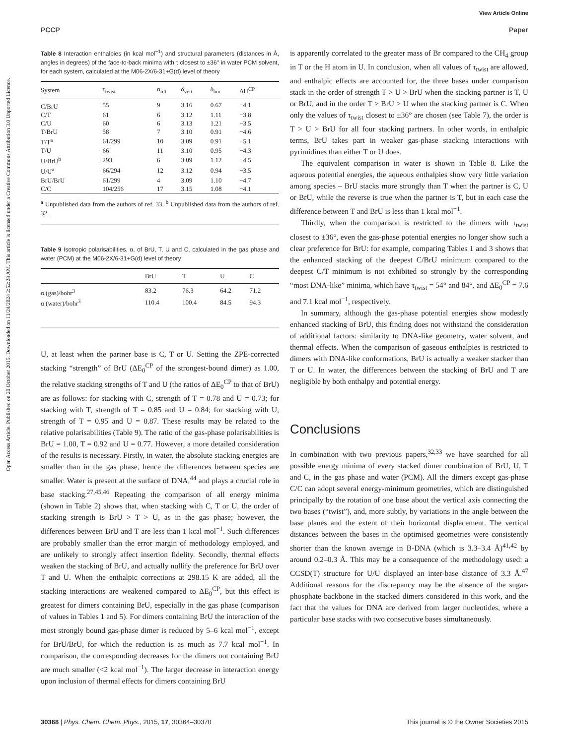View Article Online
PCCP Paper
Open Access Article. Published on 20 October 2015. Downloaded on 11/24/2024 2:52:28 AM. This article is licensed under a Creative Commons Attribution 3.0 Unported Licence.
Table 8 Interaction enthalpies (in kcal mol<sup>−1</sup>) and structural parameters (distances in Å, angles in degrees) of the face-to-back minima with τ closest to ±36° in water PCM solvent, for each system, calculated at the M06-2X/6-31+G(d) level of theory
| System | τ<sub>twist</sub> | α<sub>tilt</sub> | δ<sub>vert</sub> | δ<sub>hor</sub> | ΔH<sup>CP</sup> |
| --- | --- | --- | --- | --- | --- |
| C/BrU | 55 | 9 | 3.16 | 0.67 | −4.1 |
| C/T | 61 | 6 | 3.12 | 1.11 | −3.8 |
| C/U | 60 | 6 | 3.13 | 1.21 | −3.5 |
| T/BrU | 58 | 7 | 3.10 | 0.91 | −4.6 |
| T/T<sup>a</sup> | 61/299 | 10 | 3.09 | 0.91 | −5.1 |
| T/U | 66 | 11 | 3.10 | 0.95 | −4.3 |
| U/BrU<sup>b</sup> | 293 | 6 | 3.09 | 1.12 | −4.5 |
| U/U<sup>a</sup> | 66/294 | 12 | 3.12 | 0.94 | −3.5 |
| BrU/BrU | 61/299 | 4 | 3.09 | 1.10 | −4.7 |
| C/C | 104/256 | 17 | 3.15 | 1.08 | −4.1 |
<sup>a</sup> Unpublished data from the authors of ref. 33. <sup>b</sup> Unpublished data from the authors of ref. 32.
Table 9 Isotropic polarisabilities, α, of BrU, T, U and C, calculated in the gas phase and water (PCM) at the M06-2X/6-31+G(d) level of theory
| | BrU | T | U | C |
| --- | --- | --- | --- | --- |
| α (gas)/bohr<sup>3</sup> | 83.2 | 76.3 | 64.2 | 71.2 |
| α (water)/bohr<sup>3</sup> | 110.4 | 100.4 | 84.5 | 94.3 |
U, at least when the partner base is C, T or U. Setting the ZPE-corrected stacking “strength” of BrU (ΔE<sub>0</sub><sup>CP</sup> of the strongest-bound dimer) as 1.00, the relative stacking strengths of T and U (the ratios of ΔE<sub>0</sub><sup>CP</sup> to that of BrU) are as follows: for stacking with C, strength of T = 0.78 and U = 0.73; for stacking with T, strength of T = 0.85 and U = 0.84; for stacking with U, strength of T = 0.95 and U = 0.87. These results may be related to the relative polarisabilities (Table 9). The ratio of the gas-phase polarisabilities is BrU = 1.00, T = 0.92 and U = 0.77. However, a more detailed consideration of the results is necessary. Firstly, in water, the absolute stacking energies are smaller than in the gas phase, hence the differences between species are smaller. Water is present at the surface of DNA,<sup>44</sup> and plays a crucial role in base stacking.<sup>27,45,46</sup> Repeating the comparison of all energy minima (shown in Table 2) shows that, when stacking with C, T or U, the order of stacking strength is BrU > T > U, as in the gas phase; however, the differences between BrU and T are less than 1 kcal mol<sup>−1</sup>. Such differences are probably smaller than the error margin of methodology employed, and are unlikely to strongly affect insertion fidelity. Secondly, thermal effects weaken the stacking of BrU, and actually nullify the preference for BrU over T and U. When the enthalpic corrections at 298.15 K are added, all the stacking interactions are weakened compared to ΔE<sub>0</sub><sup>CP</sup>, but this effect is greatest for dimers containing BrU, especially in the gas phase (comparison of values in Tables 1 and 5). For dimers containing BrU the interaction of the most strongly bound gas-phase dimer is reduced by 5–6 kcal mol<sup>−1</sup>, except for BrU/BrU, for which the reduction is as much as 7.7 kcal mol<sup>−1</sup>. In comparison, the corresponding decreases for the dimers not containing BrU are much smaller (<2 kcal mol<sup>−1</sup>). The larger decrease in interaction energy upon inclusion of thermal effects for dimers containing BrU
is apparently correlated to the greater mass of Br compared to the CH<sub>4</sub> group in T or the H atom in U. In conclusion, when all values of τ<sub>twist</sub> are allowed, and enthalpic effects are accounted for, the three bases under comparison stack in the order of strength T > U > BrU when the stacking partner is T, U or BrU, and in the order T > BrU > U when the stacking partner is C. When only the values of τ<sub>twist</sub> closest to ±36° are chosen (see Table 7), the order is T > U > BrU for all four stacking partners. In other words, in enthalpic terms, BrU takes part in weaker gas-phase stacking interactions with pyrimidines than either T or U does.
The equivalent comparison in water is shown in Table 8. Like the aqueous potential energies, the aqueous enthalpies show very little variation among species – BrU stacks more strongly than T when the partner is C, U or BrU, while the reverse is true when the partner is T, but in each case the difference between T and BrU is less than 1 kcal mol<sup>−1</sup>.
Thirdly, when the comparison is restricted to the dimers with τ<sub>twist</sub> closest to ±36°, even the gas-phase potential energies no longer show such a clear preference for BrU: for example, comparing Tables 1 and 3 shows that the enhanced stacking of the deepest C/BrU minimum compared to the deepest C/T minimum is not exhibited so strongly by the corresponding “most DNA-like” minima, which have τ<sub>twist</sub> = 54° and 84°, and ΔE<sub>0</sub><sup>CP</sup> = 7.6 and 7.1 kcal mol<sup>−1</sup>, respectively.
In summary, although the gas-phase potential energies show modestly enhanced stacking of BrU, this finding does not withstand the consideration of additional factors: similarity to DNA-like geometry, water solvent, and thermal effects. When the comparison of gaseous enthalpies is restricted to dimers with DNA-like conformations, BrU is actually a weaker stacker than T or U. In water, the differences between the stacking of BrU and T are negligible by both enthalpy and potential energy.
Conclusions
In combination with two previous papers,<sup>32,33</sup> we have searched for all possible energy minima of every stacked dimer combination of BrU, U, T and C, in the gas phase and water (PCM). All the dimers except gas-phase C/C can adopt several energy-minimum geometries, which are distinguished principally by the rotation of one base about the vertical axis connecting the two bases (“twist”), and, more subtly, by variations in the angle between the base planes and the extent of their horizontal displacement. The vertical distances between the bases in the optimised geometries were consistently shorter than the known average in B-DNA (which is 3.3–3.4 Å)<sup>41,42</sup> by around 0.2–0.3 Å. This may be a consequence of the methodology used: a CCSD(T) structure for U/U displayed an inter-base distance of 3.3 Å.<sup>47</sup> Additional reasons for the discrepancy may be the absence of the sugar-phosphate backbone in the stacked dimers considered in this work, and the fact that the values for DNA are derived from larger nucleotides, where a particular base stacks with two consecutive bases simultaneously.
30368 | Phys. Chem. Chem. Phys., 2015, 17, 30364–30370 This journal is © the Owner Societies 2015